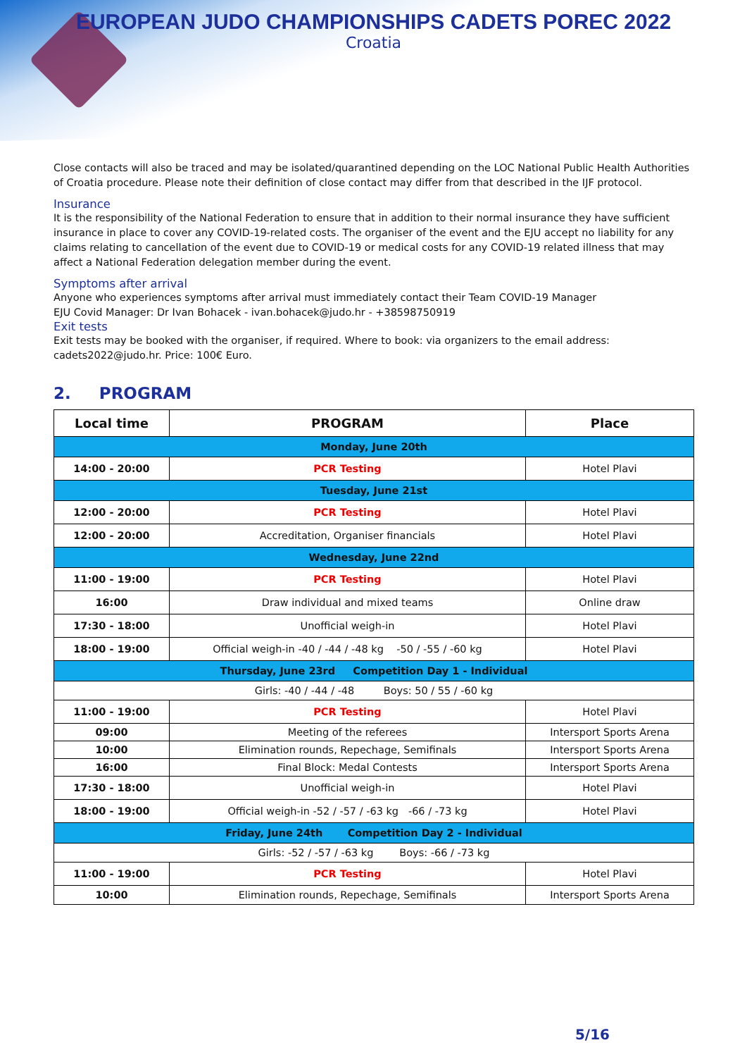EUROPEAN JUDO CHAMPIONSHIPS CADETS POREC 2022
Croatia
Close contacts will also be traced and may be isolated/quarantined depending on the LOC National Public Health Authorities of Croatia procedure. Please note their definition of close contact may differ from that described in the IJF protocol.
Insurance
It is the responsibility of the National Federation to ensure that in addition to their normal insurance they have sufficient insurance in place to cover any COVID-19-related costs. The organiser of the event and the EJU accept no liability for any claims relating to cancellation of the event due to COVID-19 or medical costs for any COVID-19 related illness that may affect a National Federation delegation member during the event.
Symptoms after arrival
Anyone who experiences symptoms after arrival must immediately contact their Team COVID-19 Manager
EJU Covid Manager: Dr Ivan Bohacek - ivan.bohacek@judo.hr - +38598750919
Exit tests
Exit tests may be booked with the organiser, if required. Where to book: via organizers to the email address: cadets2022@judo.hr. Price: 100€ Euro.
2. PROGRAM
| Local time | PROGRAM | Place |
| --- | --- | --- |
| Monday, June 20th | | |
| 14:00 - 20:00 | PCR Testing | Hotel Plavi |
| Tuesday, June 21st | | |
| 12:00 - 20:00 | PCR Testing | Hotel Plavi |
| 12:00 - 20:00 | Accreditation, Organiser financials | Hotel Plavi |
| Wednesday, June 22nd | | |
| 11:00 - 19:00 | PCR Testing | Hotel Plavi |
| 16:00 | Draw individual and mixed teams | Online draw |
| 17:30 - 18:00 | Unofficial weigh-in | Hotel Plavi |
| 18:00 - 19:00 | Official weigh-in -40 / -44 / -48 kg -50 / -55 / -60 kg | Hotel Plavi |
| Thursday, June 23rd Competition Day 1 - Individual | | |
| Girls: -40 / -44 / -48 Boys: 50 / 55 / -60 kg | | |
| 11:00 - 19:00 | PCR Testing | Hotel Plavi |
| 09:00 | Meeting of the referees | Intersport Sports Arena |
| 10:00 | Elimination rounds, Repechage, Semifinals | Intersport Sports Arena |
| 16:00 | Final Block: Medal Contests | Intersport Sports Arena |
| 17:30 - 18:00 | Unofficial weigh-in | Hotel Plavi |
| 18:00 - 19:00 | Official weigh-in -52 / -57 / -63 kg -66 / -73 kg | Hotel Plavi |
| Friday, June 24th Competition Day 2 - Individual | | |
| Girls: -52 / -57 / -63 kg Boys: -66 / -73 kg | | |
| 11:00 - 19:00 | PCR Testing | Hotel Plavi |
| 10:00 | Elimination rounds, Repechage, Semifinals | Intersport Sports Arena |
5/16